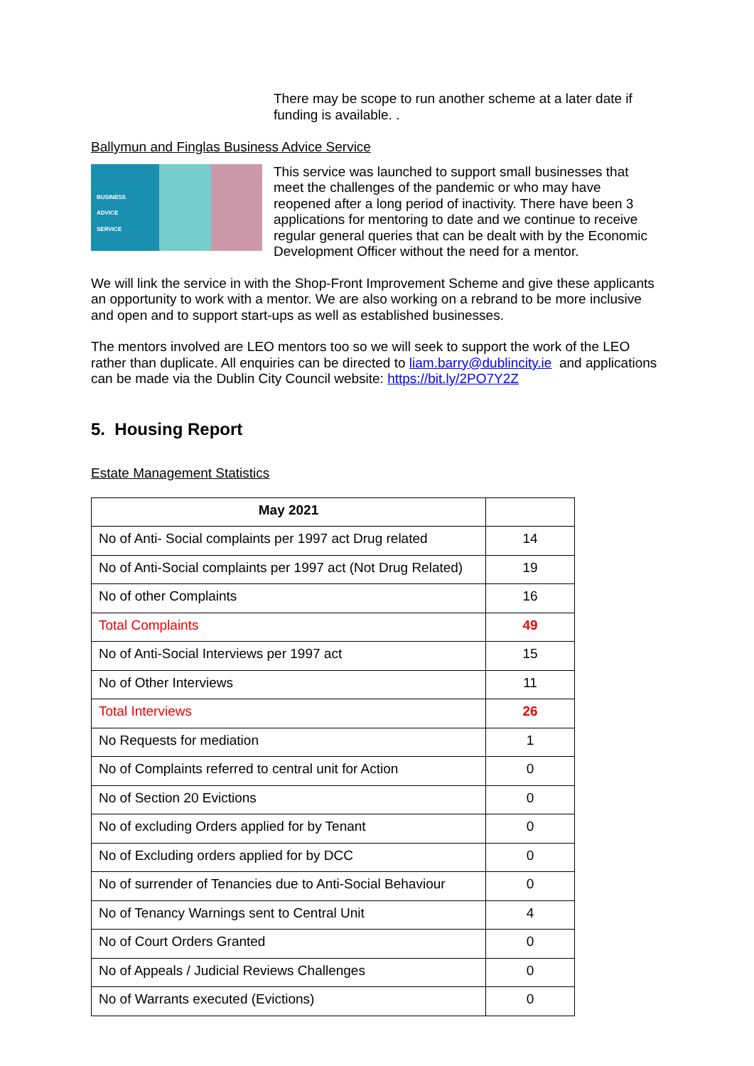There may be scope to run another scheme at a later date if funding is available. .
Ballymun and Finglas Business Advice Service
BUSINESS
ADVICE
SERVICE
This service was launched to support small businesses that meet the challenges of the pandemic or who may have reopened after a long period of inactivity. There have been 3 applications for mentoring to date and we continue to receive regular general queries that can be dealt with by the Economic Development Officer without the need for a mentor.
We will link the service in with the Shop-Front Improvement Scheme and give these applicants an opportunity to work with a mentor. We are also working on a rebrand to be more inclusive and open and to support start-ups as well as established businesses.
The mentors involved are LEO mentors too so we will seek to support the work of the LEO rather than duplicate. All enquiries can be directed to liam.barry@dublincity.ie and applications can be made via the Dublin City Council website: https://bit.ly/2PO7Y2Z
5. Housing Report
Estate Management Statistics
| May 2021 | |
| No of Anti- Social complaints per 1997 act Drug related | 14 |
| No of Anti-Social complaints per 1997 act (Not Drug Related) | 19 |
| No of other Complaints | 16 |
| Total Complaints | 49 |
| No of Anti-Social Interviews per 1997 act | 15 |
| No of Other Interviews | 11 |
| Total Interviews | 26 |
| No Requests for mediation | 1 |
| No of Complaints referred to central unit for Action | 0 |
| No of Section 20 Evictions | 0 |
| No of excluding Orders applied for by Tenant | 0 |
| No of Excluding orders applied for by DCC | 0 |
| No of surrender of Tenancies due to Anti-Social Behaviour | 0 |
| No of Tenancy Warnings sent to Central Unit | 4 |
| No of Court Orders Granted | 0 |
| No of Appeals / Judicial Reviews Challenges | 0 |
| No of Warrants executed (Evictions) | 0 |